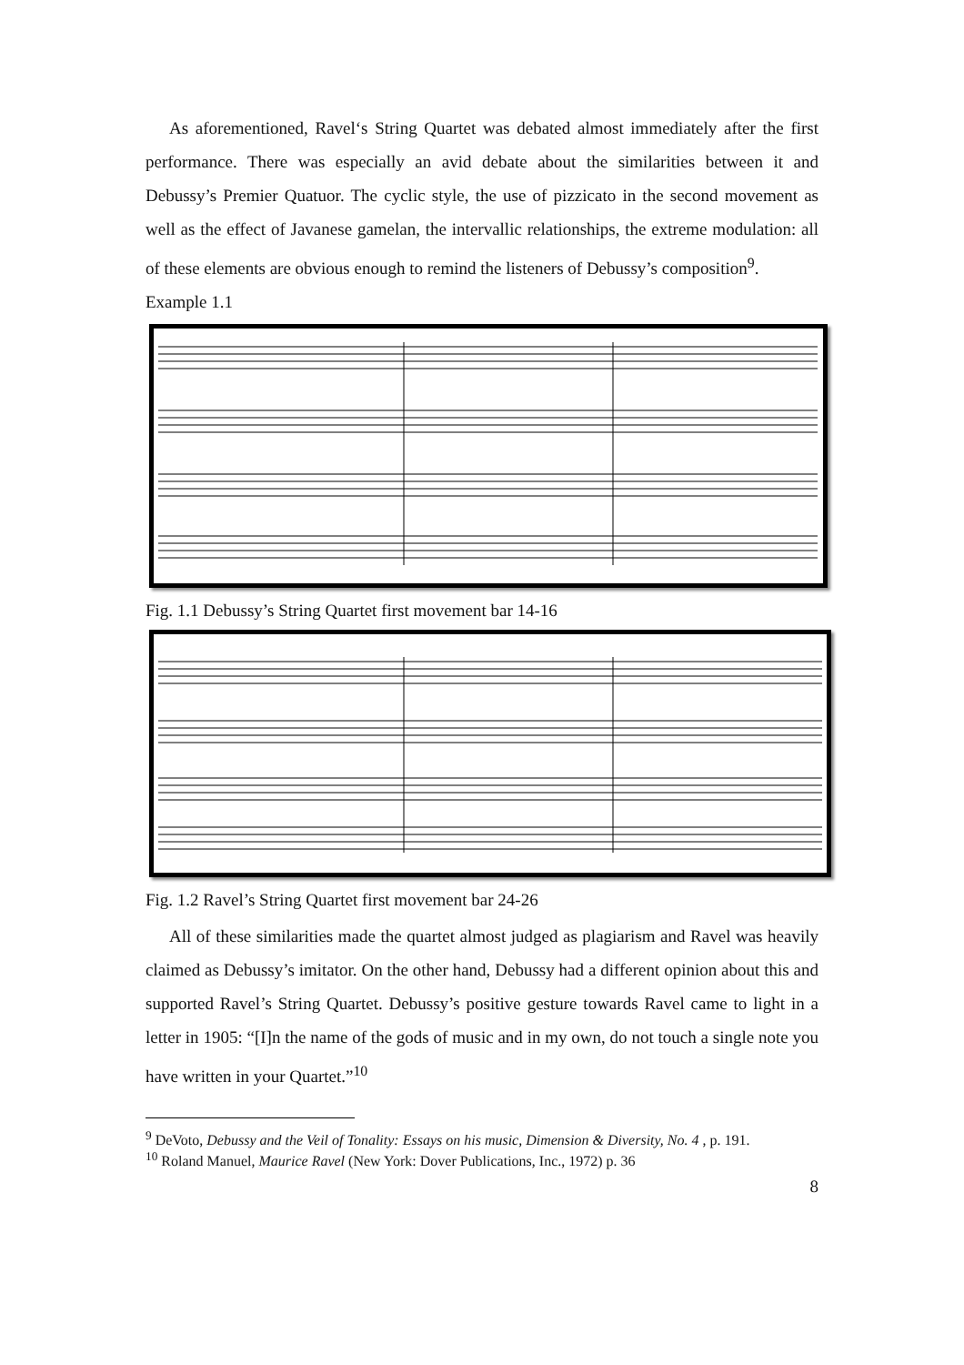As aforementioned, Ravel‘s String Quartet was debated almost immediately after the first performance. There was especially an avid debate about the similarities between it and Debussy’s Premier Quatuor. The cyclic style, the use of pizzicato in the second movement as well as the effect of Javanese gamelan, the intervallic relationships, the extreme modulation: all of these elements are obvious enough to remind the listeners of Debussy’s composition<sup>9</sup>.
Example 1.1
Fig. 1.1 Debussy’s String Quartet first movement bar 14-16
Fig. 1.2 Ravel’s String Quartet first movement bar 24-26
All of these similarities made the quartet almost judged as plagiarism and Ravel was heavily claimed as Debussy’s imitator. On the other hand, Debussy had a different opinion about this and supported Ravel’s String Quartet. Debussy’s positive gesture towards Ravel came to light in a letter in 1905: “[I]n the name of the gods of music and in my own, do not touch a single note you have written in your Quartet.”<sup>10</sup>
<sup>9</sup> DeVoto, Debussy and the Veil of Tonality: Essays on his music, Dimension & Diversity, No. 4 , p. 191.
<sup>10</sup> Roland Manuel, Maurice Ravel (New York: Dover Publications, Inc., 1972) p. 36
8